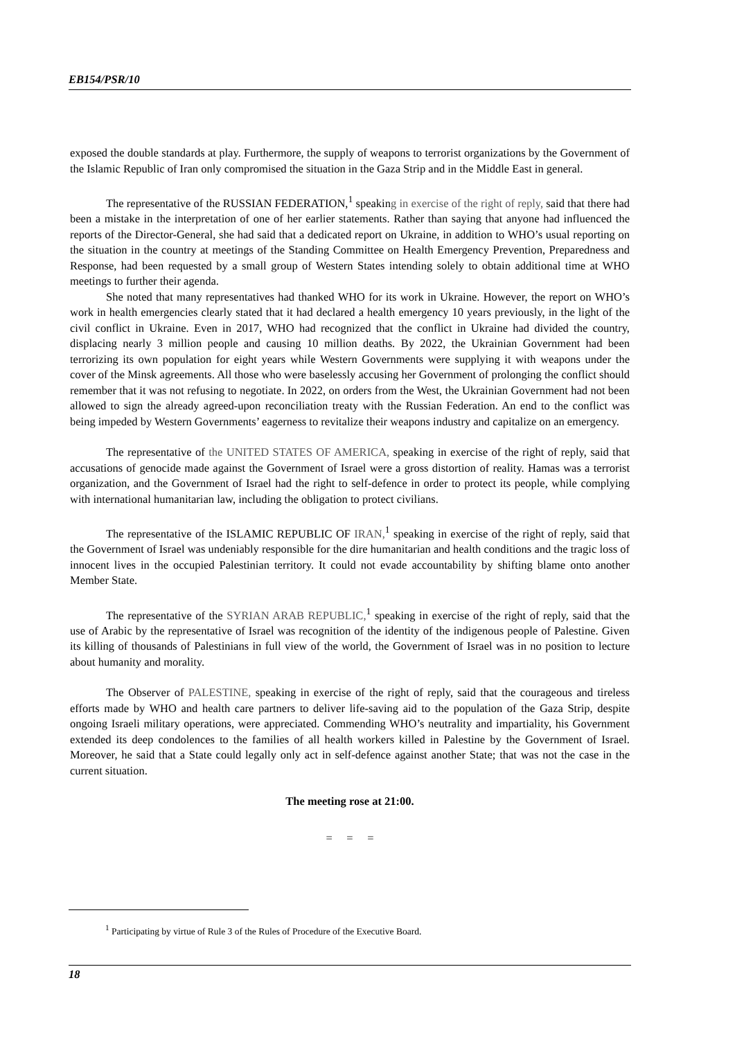EB154/PSR/10
exposed the double standards at play. Furthermore, the supply of weapons to terrorist organizations by the Government of the Islamic Republic of Iran only compromised the situation in the Gaza Strip and in the Middle East in general.
The representative of the RUSSIAN FEDERATION,<sup>1</sup> speaking in exercise of the right of reply, said that there had been a mistake in the interpretation of one of her earlier statements. Rather than saying that anyone had influenced the reports of the Director-General, she had said that a dedicated report on Ukraine, in addition to WHO’s usual reporting on the situation in the country at meetings of the Standing Committee on Health Emergency Prevention, Preparedness and Response, had been requested by a small group of Western States intending solely to obtain additional time at WHO meetings to further their agenda.
She noted that many representatives had thanked WHO for its work in Ukraine. However, the report on WHO’s work in health emergencies clearly stated that it had declared a health emergency 10 years previously, in the light of the civil conflict in Ukraine. Even in 2017, WHO had recognized that the conflict in Ukraine had divided the country, displacing nearly 3 million people and causing 10 million deaths. By 2022, the Ukrainian Government had been terrorizing its own population for eight years while Western Governments were supplying it with weapons under the cover of the Minsk agreements. All those who were baselessly accusing her Government of prolonging the conflict should remember that it was not refusing to negotiate. In 2022, on orders from the West, the Ukrainian Government had not been allowed to sign the already agreed-upon reconciliation treaty with the Russian Federation. An end to the conflict was being impeded by Western Governments’ eagerness to revitalize their weapons industry and capitalize on an emergency.
The representative of the UNITED STATES OF AMERICA, speaking in exercise of the right of reply, said that accusations of genocide made against the Government of Israel were a gross distortion of reality. Hamas was a terrorist organization, and the Government of Israel had the right to self-defence in order to protect its people, while complying with international humanitarian law, including the obligation to protect civilians.
The representative of the ISLAMIC REPUBLIC OF IRAN,<sup>1</sup> speaking in exercise of the right of reply, said that the Government of Israel was undeniably responsible for the dire humanitarian and health conditions and the tragic loss of innocent lives in the occupied Palestinian territory. It could not evade accountability by shifting blame onto another Member State.
The representative of the SYRIAN ARAB REPUBLIC,<sup>1</sup> speaking in exercise of the right of reply, said that the use of Arabic by the representative of Israel was recognition of the identity of the indigenous people of Palestine. Given its killing of thousands of Palestinians in full view of the world, the Government of Israel was in no position to lecture about humanity and morality.
The Observer of PALESTINE, speaking in exercise of the right of reply, said that the courageous and tireless efforts made by WHO and health care partners to deliver life-saving aid to the population of the Gaza Strip, despite ongoing Israeli military operations, were appreciated. Commending WHO’s neutrality and impartiality, his Government extended its deep condolences to the families of all health workers killed in Palestine by the Government of Israel. Moreover, he said that a State could legally only act in self-defence against another State; that was not the case in the current situation.
The meeting rose at 21:00.
= = =
<sup>1</sup> Participating by virtue of Rule 3 of the Rules of Procedure of the Executive Board.
18